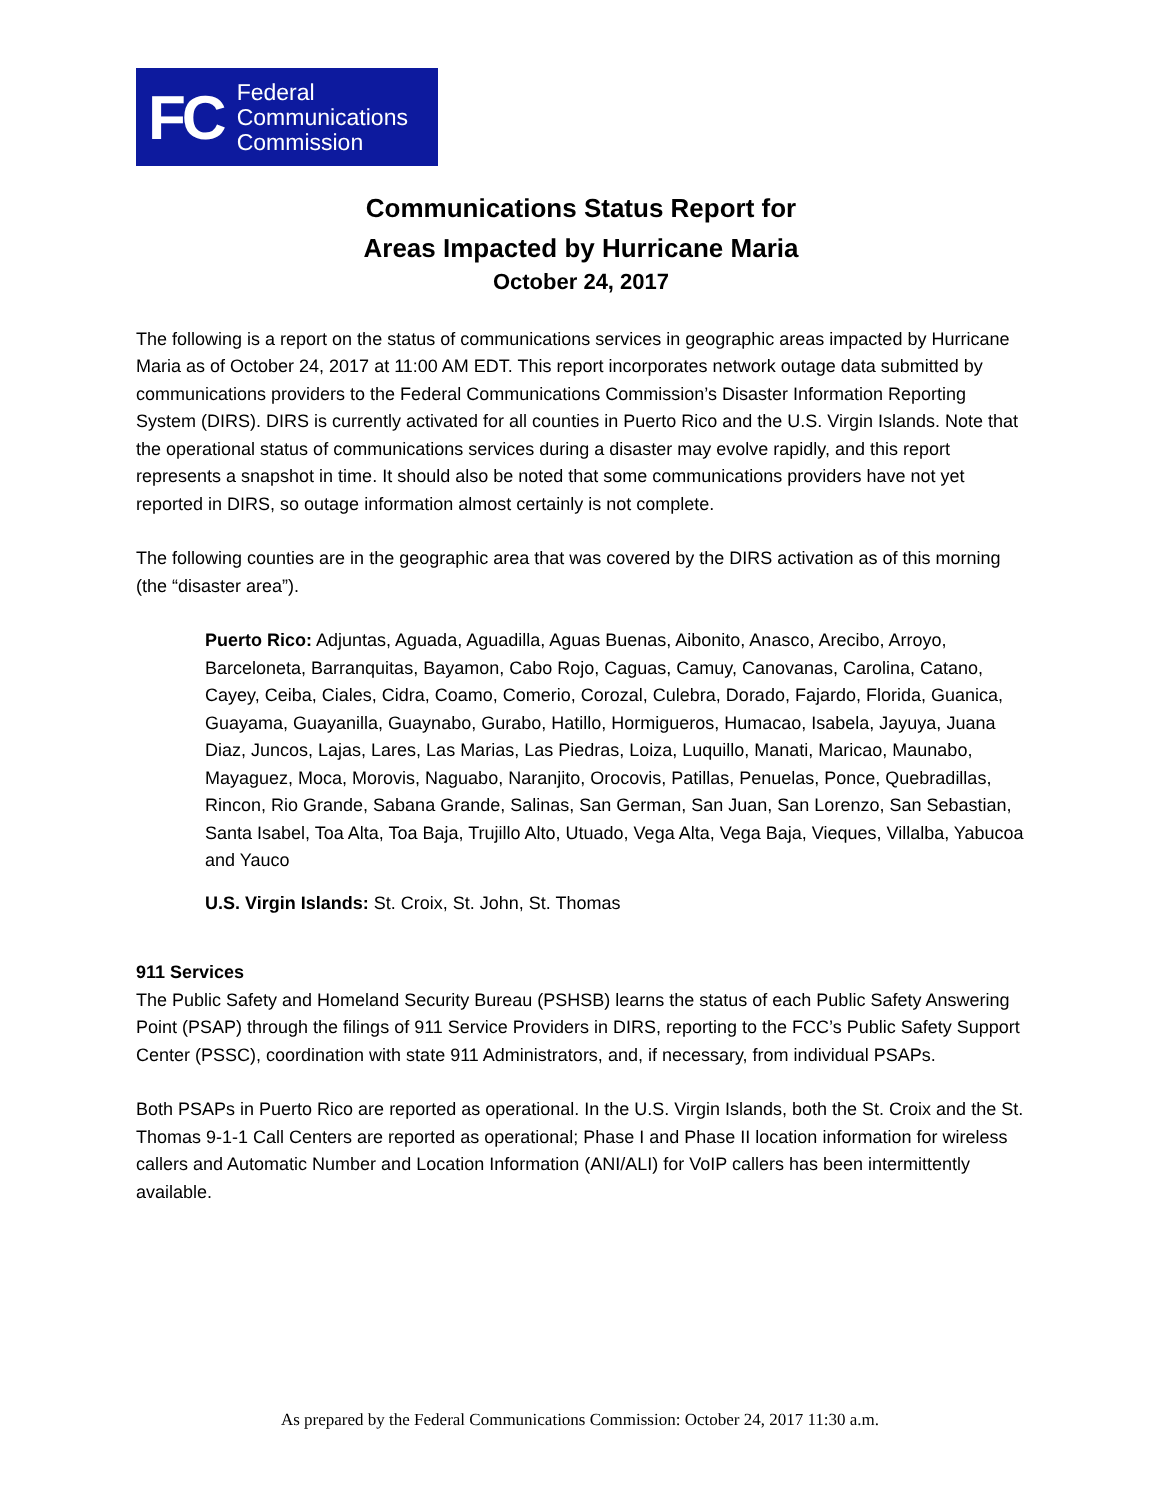FC Federal
Communications
Commission
Communications Status Report for
Areas Impacted by Hurricane Maria
October 24, 2017
The following is a report on the status of communications services in geographic areas impacted by Hurricane Maria as of October 24, 2017 at 11:00 AM EDT. This report incorporates network outage data submitted by communications providers to the Federal Communications Commission’s Disaster Information Reporting System (DIRS). DIRS is currently activated for all counties in Puerto Rico and the U.S. Virgin Islands. Note that the operational status of communications services during a disaster may evolve rapidly, and this report represents a snapshot in time. It should also be noted that some communications providers have not yet reported in DIRS, so outage information almost certainly is not complete.
The following counties are in the geographic area that was covered by the DIRS activation as of this morning (the “disaster area”).
Puerto Rico: Adjuntas, Aguada, Aguadilla, Aguas Buenas, Aibonito, Anasco, Arecibo, Arroyo, Barceloneta, Barranquitas, Bayamon, Cabo Rojo, Caguas, Camuy, Canovanas, Carolina, Catano, Cayey, Ceiba, Ciales, Cidra, Coamo, Comerio, Corozal, Culebra, Dorado, Fajardo, Florida, Guanica, Guayama, Guayanilla, Guaynabo, Gurabo, Hatillo, Hormigueros, Humacao, Isabela, Jayuya, Juana Diaz, Juncos, Lajas, Lares, Las Marias, Las Piedras, Loiza, Luquillo, Manati, Maricao, Maunabo, Mayaguez, Moca, Morovis, Naguabo, Naranjito, Orocovis, Patillas, Penuelas, Ponce, Quebradillas, Rincon, Rio Grande, Sabana Grande, Salinas, San German, San Juan, San Lorenzo, San Sebastian, Santa Isabel, Toa Alta, Toa Baja, Trujillo Alto, Utuado, Vega Alta, Vega Baja, Vieques, Villalba, Yabucoa and Yauco
U.S. Virgin Islands: St. Croix, St. John, St. Thomas
911 Services
The Public Safety and Homeland Security Bureau (PSHSB) learns the status of each Public Safety Answering Point (PSAP) through the filings of 911 Service Providers in DIRS, reporting to the FCC’s Public Safety Support Center (PSSC), coordination with state 911 Administrators, and, if necessary, from individual PSAPs.
Both PSAPs in Puerto Rico are reported as operational. In the U.S. Virgin Islands, both the St. Croix and the St. Thomas 9-1-1 Call Centers are reported as operational; Phase I and Phase II location information for wireless callers and Automatic Number and Location Information (ANI/ALI) for VoIP callers has been intermittently available.
As prepared by the Federal Communications Commission: October 24, 2017 11:30 a.m.